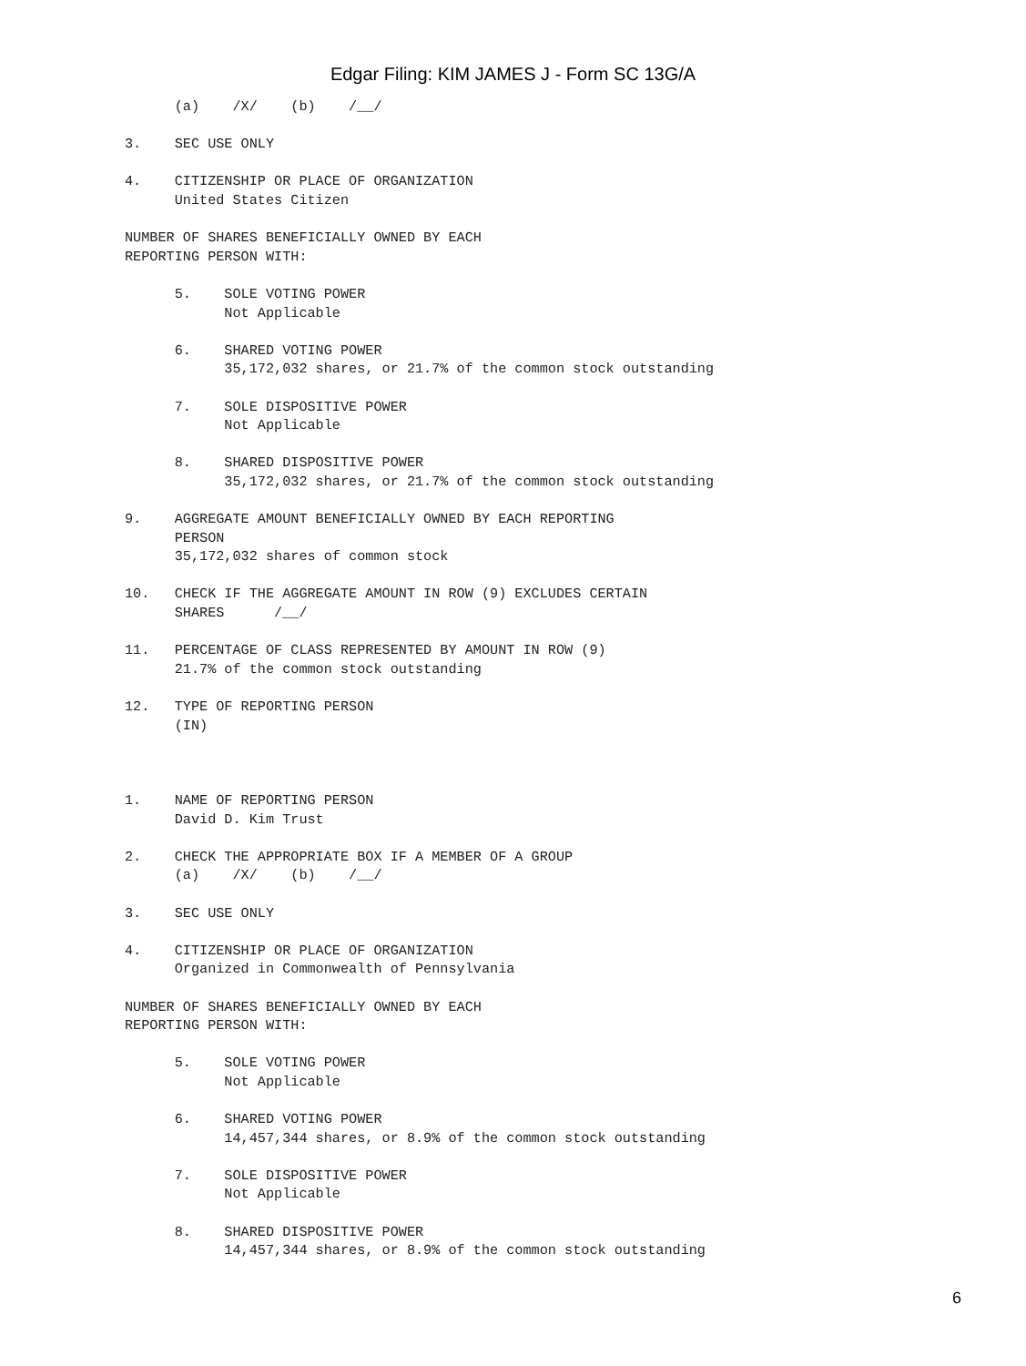Edgar Filing: KIM JAMES J - Form SC 13G/A
      (a)    /X/    (b)    /__/

3.    SEC USE ONLY

4.    CITIZENSHIP OR PLACE OF ORGANIZATION
      United States Citizen

NUMBER OF SHARES BENEFICIALLY OWNED BY EACH
REPORTING PERSON WITH:

      5.    SOLE VOTING POWER
            Not Applicable

      6.    SHARED VOTING POWER
            35,172,032 shares, or 21.7% of the common stock outstanding

      7.    SOLE DISPOSITIVE POWER
            Not Applicable

      8.    SHARED DISPOSITIVE POWER
            35,172,032 shares, or 21.7% of the common stock outstanding

9.    AGGREGATE AMOUNT BENEFICIALLY OWNED BY EACH REPORTING
      PERSON
      35,172,032 shares of common stock

10.   CHECK IF THE AGGREGATE AMOUNT IN ROW (9) EXCLUDES CERTAIN
      SHARES      /__/

11.   PERCENTAGE OF CLASS REPRESENTED BY AMOUNT IN ROW (9)
      21.7% of the common stock outstanding

12.   TYPE OF REPORTING PERSON
      (IN)



1.    NAME OF REPORTING PERSON
      David D. Kim Trust

2.    CHECK THE APPROPRIATE BOX IF A MEMBER OF A GROUP
      (a)    /X/    (b)    /__/

3.    SEC USE ONLY

4.    CITIZENSHIP OR PLACE OF ORGANIZATION
      Organized in Commonwealth of Pennsylvania

NUMBER OF SHARES BENEFICIALLY OWNED BY EACH
REPORTING PERSON WITH:

      5.    SOLE VOTING POWER
            Not Applicable

      6.    SHARED VOTING POWER
            14,457,344 shares, or 8.9% of the common stock outstanding

      7.    SOLE DISPOSITIVE POWER
            Not Applicable

      8.    SHARED DISPOSITIVE POWER
            14,457,344 shares, or 8.9% of the common stock outstanding
6